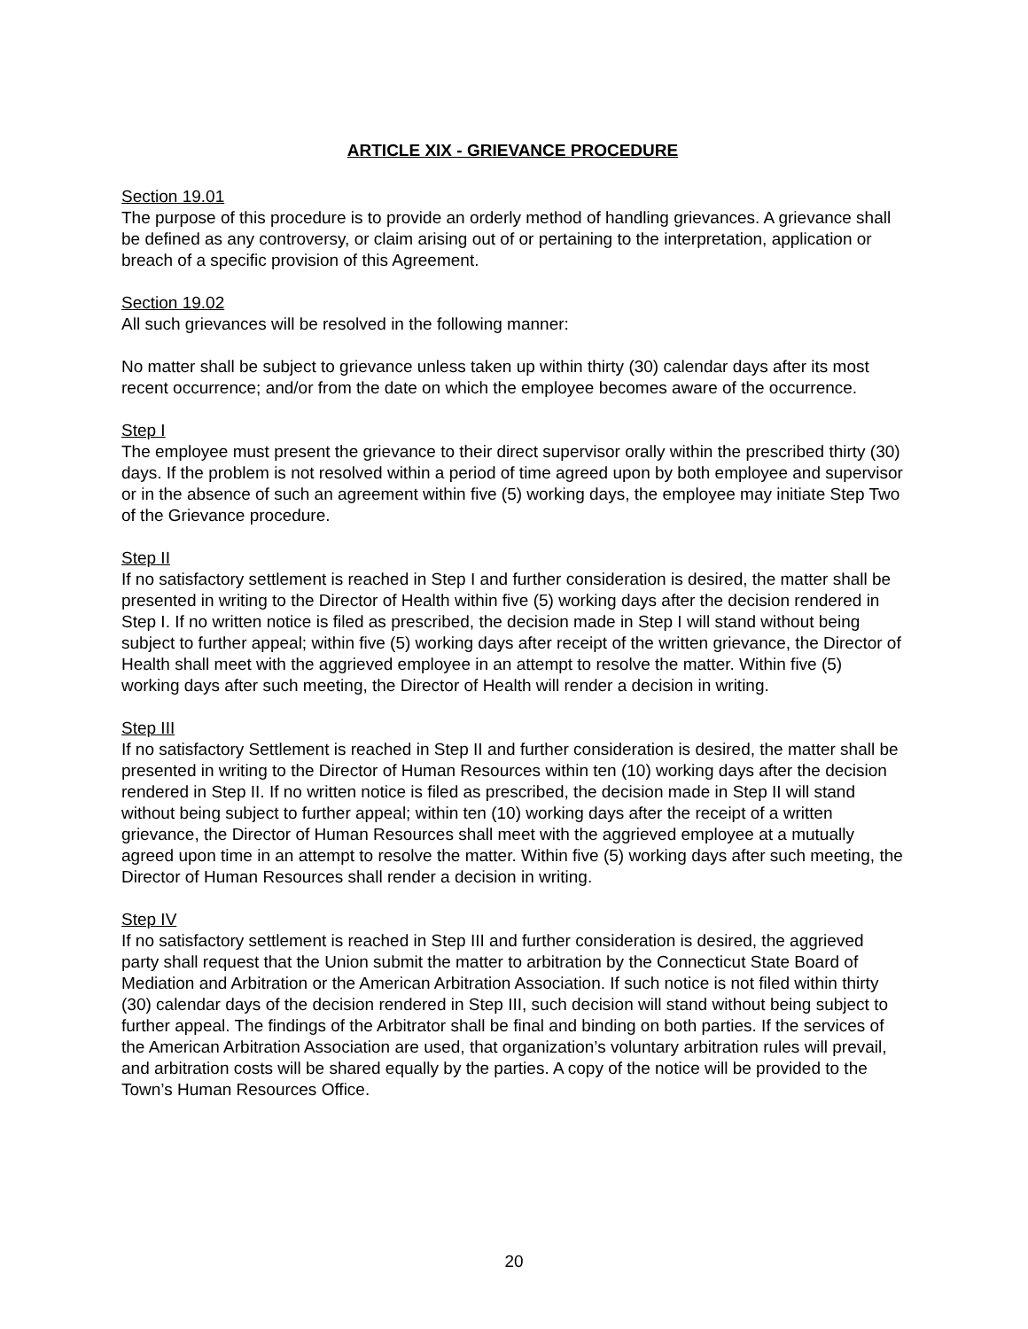ARTICLE XIX - GRIEVANCE PROCEDURE
Section 19.01
The purpose of this procedure is to provide an orderly method of handling grievances. A grievance shall be defined as any controversy, or claim arising out of or pertaining to the interpretation, application or breach of a specific provision of this Agreement.
Section 19.02
All such grievances will be resolved in the following manner:
No matter shall be subject to grievance unless taken up within thirty (30) calendar days after its most recent occurrence; and/or from the date on which the employee becomes aware of the occurrence.
Step I
The employee must present the grievance to their direct supervisor orally within the prescribed thirty (30) days. If the problem is not resolved within a period of time agreed upon by both employee and supervisor or in the absence of such an agreement within five (5) working days, the employee may initiate Step Two of the Grievance procedure.
Step II
If no satisfactory settlement is reached in Step I and further consideration is desired, the matter shall be presented in writing to the Director of Health within five (5) working days after the decision rendered in Step I. If no written notice is filed as prescribed, the decision made in Step I will stand without being subject to further appeal; within five (5) working days after receipt of the written grievance, the Director of Health shall meet with the aggrieved employee in an attempt to resolve the matter. Within five (5) working days after such meeting, the Director of Health will render a decision in writing.
Step III
If no satisfactory Settlement is reached in Step II and further consideration is desired, the matter shall be presented in writing to the Director of Human Resources within ten (10) working days after the decision rendered in Step II. If no written notice is filed as prescribed, the decision made in Step II will stand without being subject to further appeal; within ten (10) working days after the receipt of a written grievance, the Director of Human Resources shall meet with the aggrieved employee at a mutually agreed upon time in an attempt to resolve the matter. Within five (5) working days after such meeting, the Director of Human Resources shall render a decision in writing.
Step IV
If no satisfactory settlement is reached in Step III and further consideration is desired, the aggrieved party shall request that the Union submit the matter to arbitration by the Connecticut State Board of Mediation and Arbitration or the American Arbitration Association. If such notice is not filed within thirty (30) calendar days of the decision rendered in Step III, such decision will stand without being subject to further appeal. The findings of the Arbitrator shall be final and binding on both parties. If the services of the American Arbitration Association are used, that organization’s voluntary arbitration rules will prevail, and arbitration costs will be shared equally by the parties. A copy of the notice will be provided to the Town’s Human Resources Office.
20